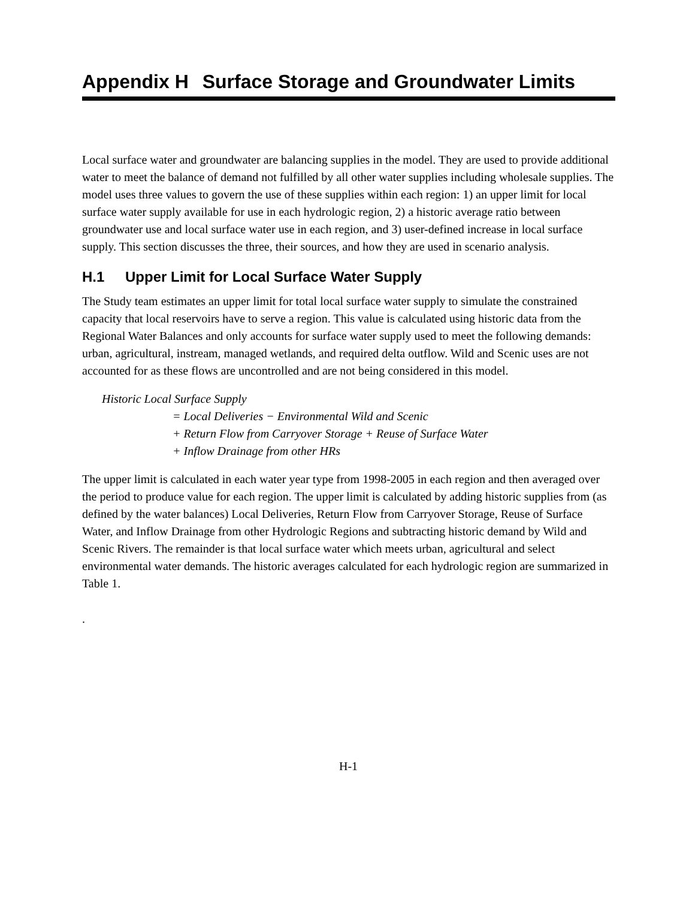Appendix H Surface Storage and Groundwater Limits
Local surface water and groundwater are balancing supplies in the model. They are used to provide additional water to meet the balance of demand not fulfilled by all other water supplies including wholesale supplies. The model uses three values to govern the use of these supplies within each region: 1) an upper limit for local surface water supply available for use in each hydrologic region, 2) a historic average ratio between groundwater use and local surface water use in each region, and 3) user-defined increase in local surface supply. This section discusses the three, their sources, and how they are used in scenario analysis.
H.1 Upper Limit for Local Surface Water Supply
The Study team estimates an upper limit for total local surface water supply to simulate the constrained capacity that local reservoirs have to serve a region. This value is calculated using historic data from the Regional Water Balances and only accounts for surface water supply used to meet the following demands: urban, agricultural, instream, managed wetlands, and required delta outflow. Wild and Scenic uses are not accounted for as these flows are uncontrolled and are not being considered in this model.
Historic Local Surface Supply
= Local Deliveries − Environmental Wild and Scenic
+ Return Flow from Carryover Storage + Reuse of Surface Water
+ Inflow Drainage from other HRs
The upper limit is calculated in each water year type from 1998-2005 in each region and then averaged over the period to produce value for each region. The upper limit is calculated by adding historic supplies from (as defined by the water balances) Local Deliveries, Return Flow from Carryover Storage, Reuse of Surface Water, and Inflow Drainage from other Hydrologic Regions and subtracting historic demand by Wild and Scenic Rivers. The remainder is that local surface water which meets urban, agricultural and select environmental water demands. The historic averages calculated for each hydrologic region are summarized in Table 1.
.
H-1